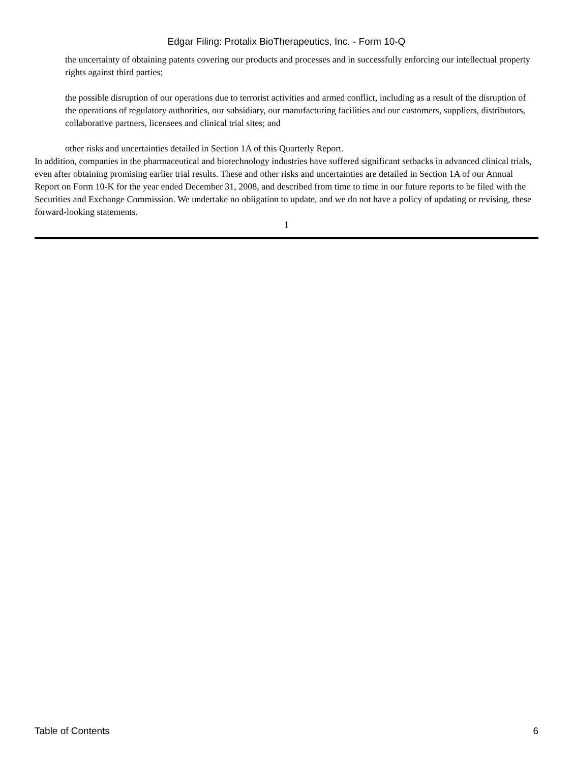Edgar Filing: Protalix BioTherapeutics, Inc. - Form 10-Q
the uncertainty of obtaining patents covering our products and processes and in successfully enforcing our intellectual property rights against third parties;
the possible disruption of our operations due to terrorist activities and armed conflict, including as a result of the disruption of the operations of regulatory authorities, our subsidiary, our manufacturing facilities and our customers, suppliers, distributors, collaborative partners, licensees and clinical trial sites; and
other risks and uncertainties detailed in Section 1A of this Quarterly Report.
In addition, companies in the pharmaceutical and biotechnology industries have suffered significant setbacks in advanced clinical trials, even after obtaining promising earlier trial results. These and other risks and uncertainties are detailed in Section 1A of our Annual Report on Form 10-K for the year ended December 31, 2008, and described from time to time in our future reports to be filed with the Securities and Exchange Commission. We undertake no obligation to update, and we do not have a policy of updating or revising, these forward-looking statements.
1
Table of Contents 6